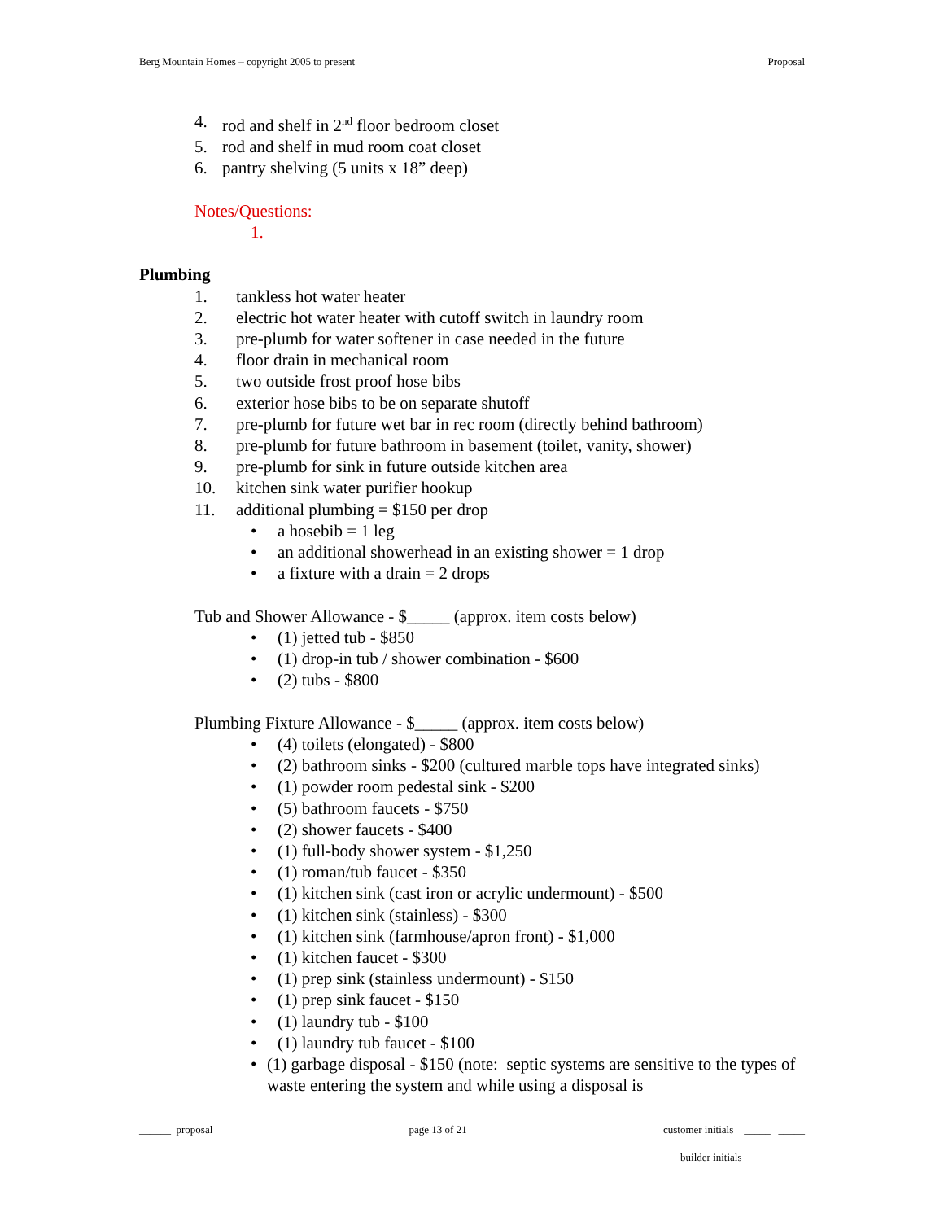Berg Mountain Homes – copyright 2005 to present Proposal
4. rod and shelf in 2<sup>nd</sup> floor bedroom closet
5. rod and shelf in mud room coat closet
6. pantry shelving (5 units x 18” deep)
Notes/Questions:
1.
Plumbing
1. tankless hot water heater
2. electric hot water heater with cutoff switch in laundry room
3. pre-plumb for water softener in case needed in the future
4. floor drain in mechanical room
5. two outside frost proof hose bibs
6. exterior hose bibs to be on separate shutoff
7. pre-plumb for future wet bar in rec room (directly behind bathroom)
8. pre-plumb for future bathroom in basement (toilet, vanity, shower)
9. pre-plumb for sink in future outside kitchen area
10. kitchen sink water purifier hookup
11. additional plumbing = $150 per drop
• a hosebib = 1 leg
• an additional showerhead in an existing shower = 1 drop
• a fixture with a drain = 2 drops
Tub and Shower Allowance - $_____ (approx. item costs below)
• (1) jetted tub - $850
• (1) drop-in tub / shower combination - $600
• (2) tubs - $800
Plumbing Fixture Allowance - $_____ (approx. item costs below)
• (4) toilets (elongated) - $800
• (2) bathroom sinks - $200 (cultured marble tops have integrated sinks)
• (1) powder room pedestal sink - $200
• (5) bathroom faucets - $750
• (2) shower faucets - $400
• (1) full-body shower system - $1,250
• (1) roman/tub faucet - $350
• (1) kitchen sink (cast iron or acrylic undermount) - $500
• (1) kitchen sink (stainless) - $300
• (1) kitchen sink (farmhouse/apron front) - $1,000
• (1) kitchen faucet - $300
• (1) prep sink (stainless undermount) - $150
• (1) prep sink faucet - $150
• (1) laundry tub - $100
• (1) laundry tub faucet - $100
• (1) garbage disposal - $150 (note: septic systems are sensitive to the types of waste entering the system and while using a disposal is
______ proposal page 13 of 21 customer initials _____ _____
builder initials _____